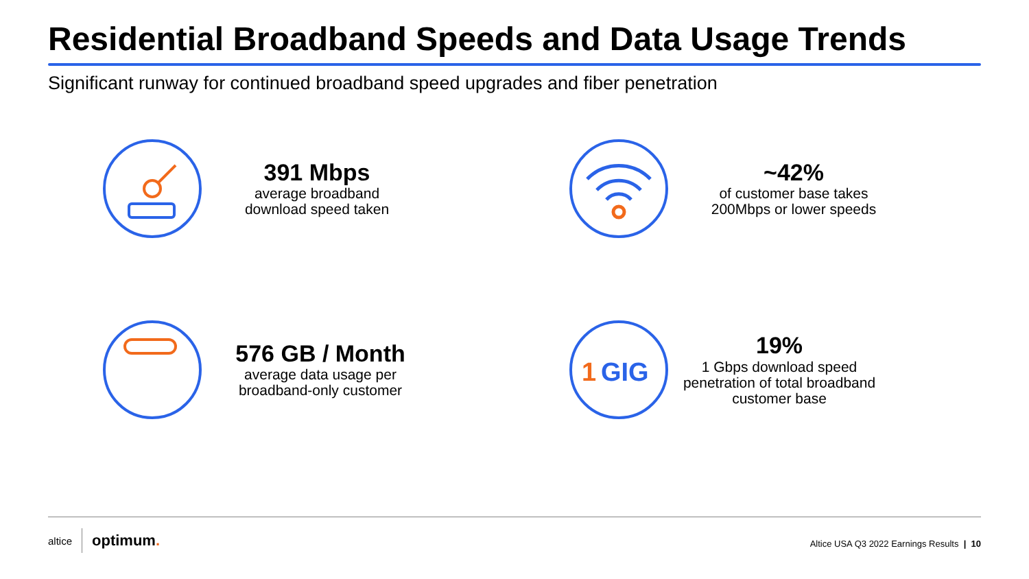Residential Broadband Speeds and Data Usage Trends
Significant runway for continued broadband speed upgrades and fiber penetration
391 Mbps
average broadband download speed taken
~42%
of customer base takes 200Mbps or lower speeds
576 GB / Month
average data usage per broadband-only customer
1
GIG
19%
1 Gbps download speed penetration of total broadband customer base
altice optimum.
Altice USA Q3 2022 Earnings Results | 10